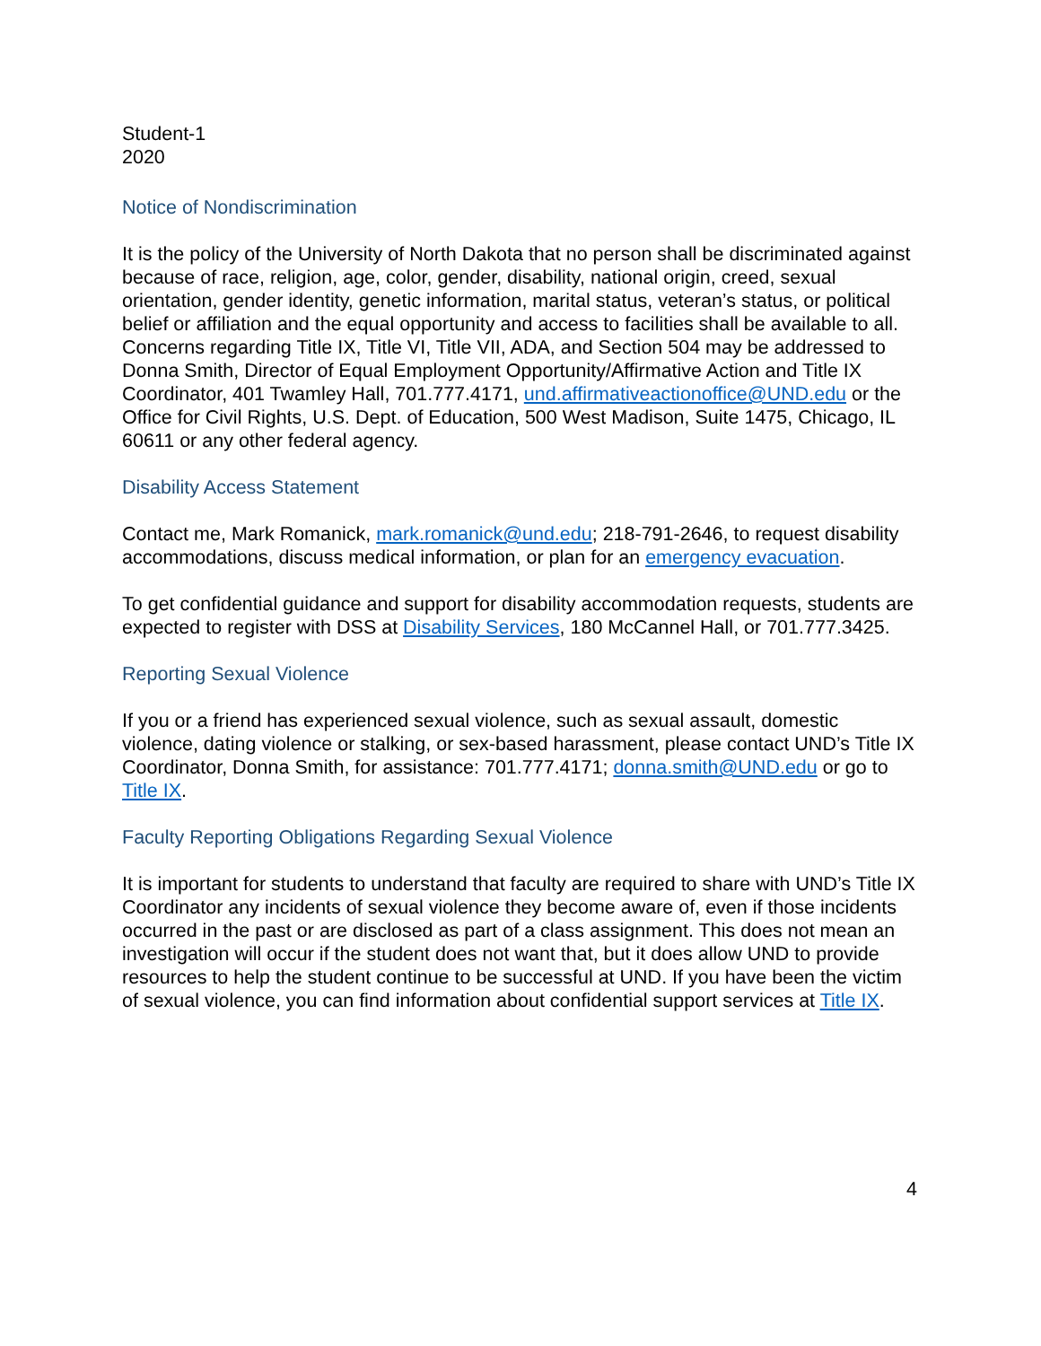Student-1
2020
Notice of Nondiscrimination
It is the policy of the University of North Dakota that no person shall be discriminated against because of race, religion, age, color, gender, disability, national origin, creed, sexual orientation, gender identity, genetic information, marital status, veteran’s status, or political belief or affiliation and the equal opportunity and access to facilities shall be available to all. Concerns regarding Title IX, Title VI, Title VII, ADA, and Section 504 may be addressed to Donna Smith, Director of Equal Employment Opportunity/Affirmative Action and Title IX Coordinator, 401 Twamley Hall, 701.777.4171, und.affirmativeactionoffice@UND.edu or the Office for Civil Rights, U.S. Dept. of Education, 500 West Madison, Suite 1475, Chicago, IL 60611 or any other federal agency.
Disability Access Statement
Contact me, Mark Romanick, mark.romanick@und.edu; 218-791-2646, to request disability accommodations, discuss medical information, or plan for an emergency evacuation.
To get confidential guidance and support for disability accommodation requests, students are expected to register with DSS at Disability Services, 180 McCannel Hall, or 701.777.3425.
Reporting Sexual Violence
If you or a friend has experienced sexual violence, such as sexual assault, domestic violence, dating violence or stalking, or sex-based harassment, please contact UND’s Title IX Coordinator, Donna Smith, for assistance: 701.777.4171; donna.smith@UND.edu or go to Title IX.
Faculty Reporting Obligations Regarding Sexual Violence
It is important for students to understand that faculty are required to share with UND’s Title IX Coordinator any incidents of sexual violence they become aware of, even if those incidents occurred in the past or are disclosed as part of a class assignment. This does not mean an investigation will occur if the student does not want that, but it does allow UND to provide resources to help the student continue to be successful at UND. If you have been the victim of sexual violence, you can find information about confidential support services at Title IX.
4